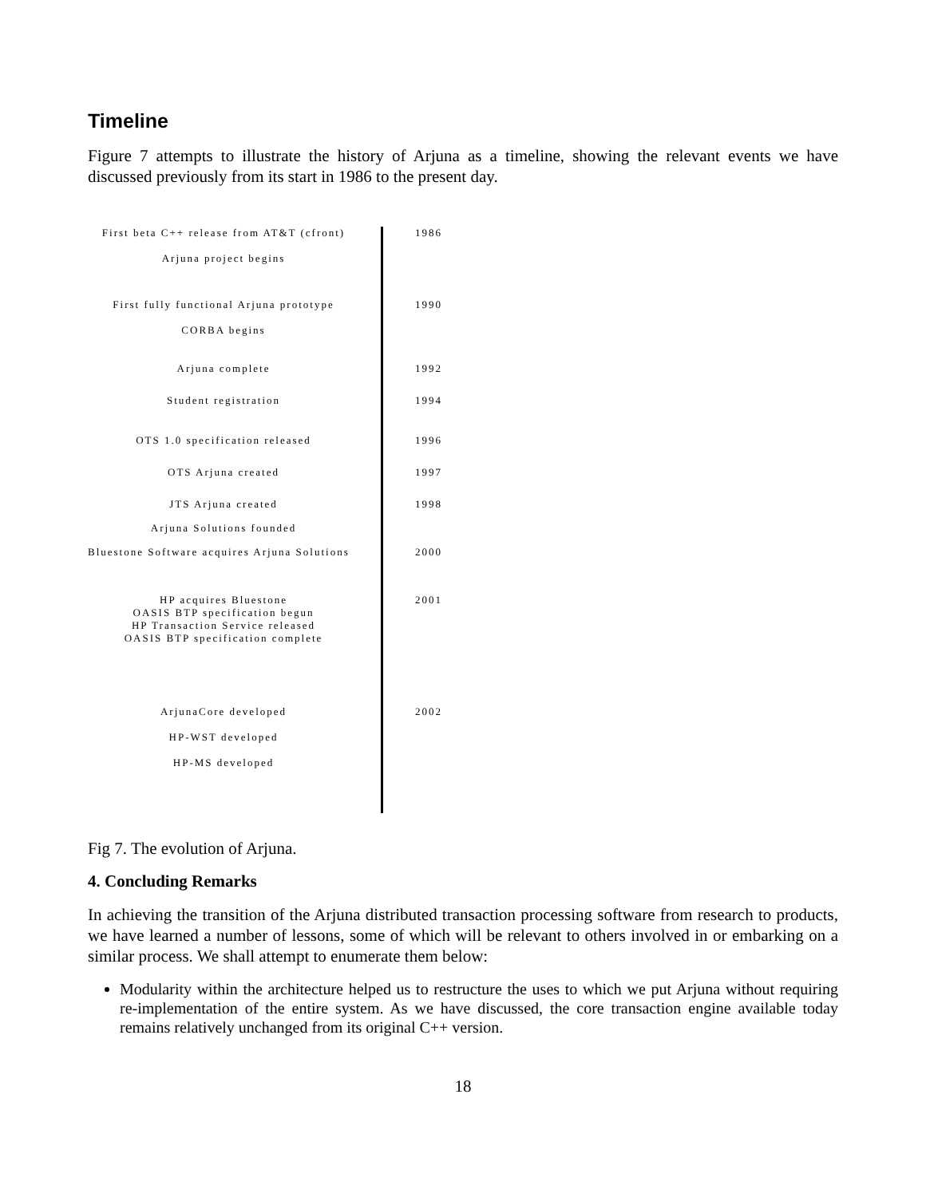Timeline
Figure 7 attempts to illustrate the history of Arjuna as a timeline, showing the relevant events we have discussed previously from its start in 1986 to the present day.
First beta C++ release from AT&T (cfront)
Arjuna project begins
1986
First fully functional Arjuna prototype
CORBA begins
1990
Arjuna complete 1992
Student registration 1994
OTS 1.0 specification released 1996
OTS Arjuna created 1997
JTS Arjuna created 1998
Arjuna Solutions founded
Bluestone Software acquires Arjuna Solutions
2000
HP acquires Bluestone
OASIS BTP specification begun
HP Transaction Service released
OASIS BTP specification complete
2001
ArjunaCore developed
HP-WST developed
HP-MS developed
2002
Fig 7. The evolution of Arjuna.
4. Concluding Remarks
In achieving the transition of the Arjuna distributed transaction processing software from research to products, we have learned a number of lessons, some of which will be relevant to others involved in or embarking on a similar process. We shall attempt to enumerate them below:
Modularity within the architecture helped us to restructure the uses to which we put Arjuna without requiring re-implementation of the entire system. As we have discussed, the core transaction engine available today remains relatively unchanged from its original C++ version.
18